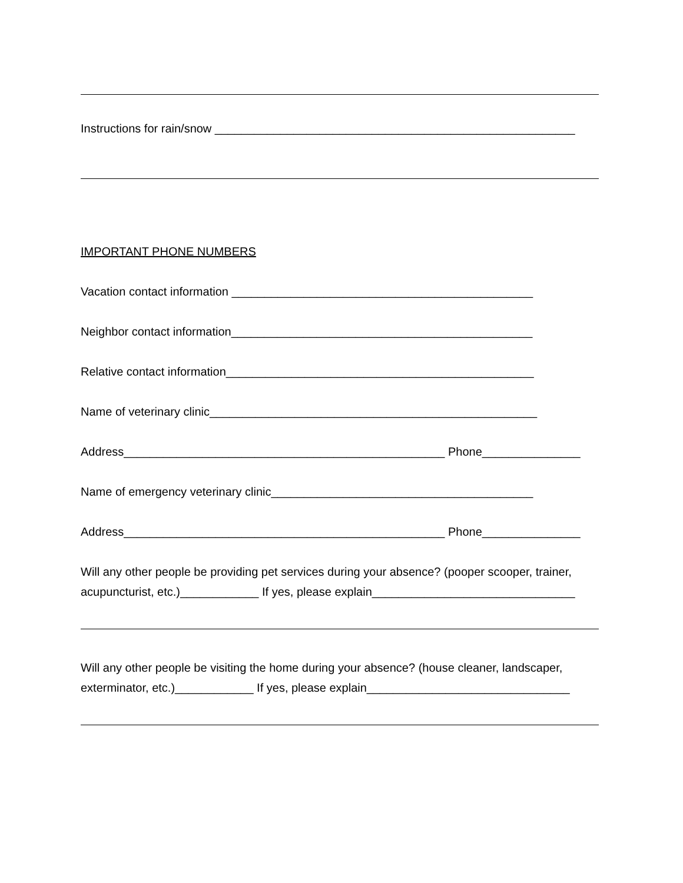Instructions for rain/snow _______________________________________________________
IMPORTANT PHONE NUMBERS
Vacation contact information ______________________________________________
Neighbor contact information______________________________________________
Relative contact information_______________________________________________
Name of veterinary clinic__________________________________________________
Address_________________________________________________ Phone_______________
Name of emergency veterinary clinic________________________________________
Address_________________________________________________ Phone_______________
Will any other people be providing pet services during your absence? (pooper scooper, trainer,
acupuncturist, etc.)____________ If yes, please explain_______________________________
Will any other people be visiting the home during your absence? (house cleaner, landscaper,
exterminator, etc.)____________ If yes, please explain_______________________________